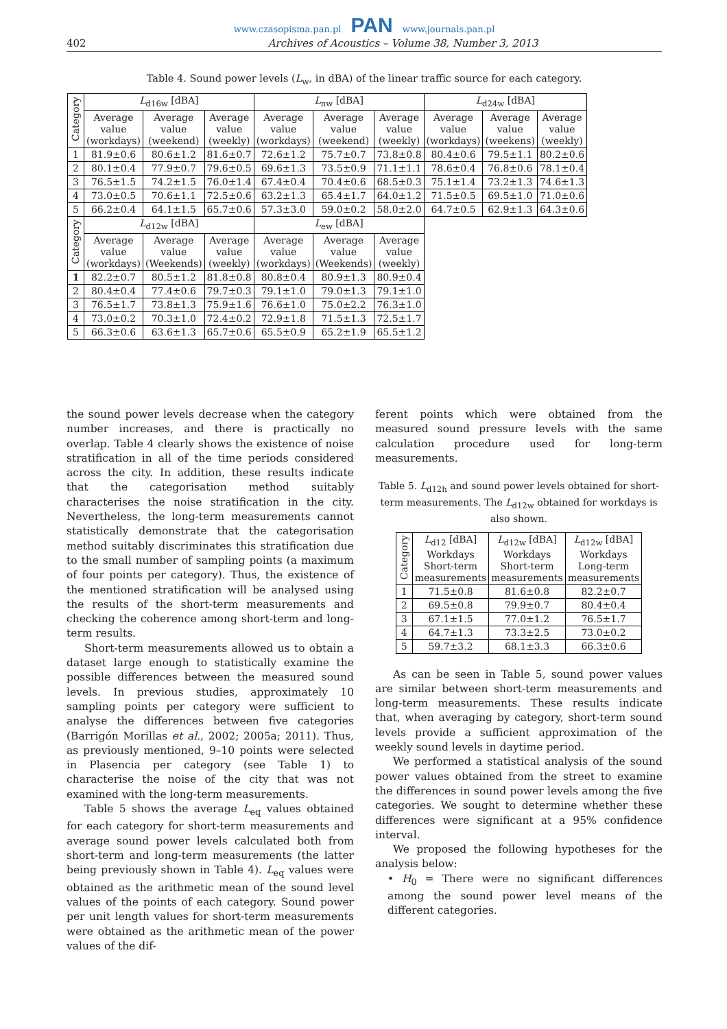www.czasopisma.pan.pl PAN www.journals.pan.pl
402 Archives of Acoustics – Volume 38, Number 3, 2013
Table 4. Sound power levels (L<sub>w</sub>, in dBA) of the linear traffic source for each category.
| Category | L<sub>d16w</sub> [dBA] | | | L<sub>nw</sub> [dBA] | | | L<sub>d24w</sub> [dBA] | | |
| --- | --- | --- | --- | --- | --- | --- | --- | --- | --- |
| | Average value (workdays) | Average value (weekend) | Average value (weekly) | Average value (workdays) | Average value (weekend) | Average value (weekly) | Average value (workdays) | Average value (weekens) | Average value (weekly) |
| 1 | 81.9±0.6 | 80.6±1.2 | 81.6±0.7 | 72.6±1.2 | 75.7±0.7 | 73.8±0.8 | 80.4±0.6 | 79.5±1.1 | 80.2±0.6 |
| 2 | 80.1±0.4 | 77.9±0.7 | 79.6±0.5 | 69.6±1.3 | 73.5±0.9 | 71.1±1.1 | 78.6±0.4 | 76.8±0.6 | 78.1±0.4 |
| 3 | 76.5±1.5 | 74.2±1.5 | 76.0±1.4 | 67.4±0.4 | 70.4±0.6 | 68.5±0.3 | 75.1±1.4 | 73.2±1.3 | 74.6±1.3 |
| 4 | 73.0±0.5 | 70.6±1.1 | 72.5±0.6 | 63.2±1.3 | 65.4±1.7 | 64.0±1.2 | 71.5±0.5 | 69.5±1.0 | 71.0±0.6 |
| 5 | 66.2±0.4 | 64.1±1.5 | 65.7±0.6 | 57.3±3.0 | 59.0±0.2 | 58.0±2.0 | 64.7±0.5 | 62.9±1.3 | 64.3±0.6 |
| Category | L<sub>d12w</sub> [dBA] | | | L<sub>ew</sub> [dBA] | | | | | |
| | Average value (workdays) | Average value (Weekends) | Average value (weekly) | Average value (workdays) | Average value (Weekends) | Average value (weekly) | | | |
| 1 | 82.2±0.7 | 80.5±1.2 | 81.8±0.8 | 80.8±0.4 | 80.9±1.3 | 80.9±0.4 | | | |
| 2 | 80.4±0.4 | 77.4±0.6 | 79.7±0.3 | 79.1±1.0 | 79.0±1.3 | 79.1±1.0 | | | |
| 3 | 76.5±1.7 | 73.8±1.3 | 75.9±1.6 | 76.6±1.0 | 75.0±2.2 | 76.3±1.0 | | | |
| 4 | 73.0±0.2 | 70.3±1.0 | 72.4±0.2 | 72.9±1.8 | 71.5±1.3 | 72.5±1.7 | | | |
| 5 | 66.3±0.6 | 63.6±1.3 | 65.7±0.6 | 65.5±0.9 | 65.2±1.9 | 65.5±1.2 | | | |
the sound power levels decrease when the category number increases, and there is practically no overlap. Table 4 clearly shows the existence of noise stratification in all of the time periods considered across the city. In addition, these results indicate that the categorisation method suitably characterises the noise stratification in the city. Nevertheless, the long-term measurements cannot statistically demonstrate that the categorisation method suitably discriminates this stratification due to the small number of sampling points (a maximum of four points per category). Thus, the existence of the mentioned stratification will be analysed using the results of the short-term measurements and checking the coherence among short-term and long-term results.
Short-term measurements allowed us to obtain a dataset large enough to statistically examine the possible differences between the measured sound levels. In previous studies, approximately 10 sampling points per category were sufficient to analyse the differences between five categories (Barrigón Morillas et al., 2002; 2005a; 2011). Thus, as previously mentioned, 9–10 points were selected in Plasencia per category (see Table 1) to characterise the noise of the city that was not examined with the long-term measurements.
Table 5 shows the average L<sub>eq</sub> values obtained for each category for short-term measurements and average sound power levels calculated both from short-term and long-term measurements (the latter being previously shown in Table 4). L<sub>eq</sub> values were obtained as the arithmetic mean of the sound level values of the points of each category. Sound power per unit length values for short-term measurements were obtained as the arithmetic mean of the power values of the dif-
ferent points which were obtained from the measured sound pressure levels with the same calculation procedure used for long-term measurements.
Table 5. L<sub>d12h</sub> and sound power levels obtained for short-term measurements. The L<sub>d12w</sub> obtained for workdays is also shown.
| Category | L<sub>d12</sub> [dBA] Workdays Short-term measurements | L<sub>d12w</sub> [dBA] Workdays Short-term measurements | L<sub>d12w</sub> [dBA] Workdays Long-term measurements |
| --- | --- | --- | --- |
| 1 | 71.5±0.8 | 81.6±0.8 | 82.2±0.7 |
| 2 | 69.5±0.8 | 79.9±0.7 | 80.4±0.4 |
| 3 | 67.1±1.5 | 77.0±1.2 | 76.5±1.7 |
| 4 | 64.7±1.3 | 73.3±2.5 | 73.0±0.2 |
| 5 | 59.7±3.2 | 68.1±3.3 | 66.3±0.6 |
As can be seen in Table 5, sound power values are similar between short-term measurements and long-term measurements. These results indicate that, when averaging by category, short-term sound levels provide a sufficient approximation of the weekly sound levels in daytime period.
We performed a statistical analysis of the sound power values obtained from the street to examine the differences in sound power levels among the five categories. We sought to determine whether these differences were significant at a 95% confidence interval.
We proposed the following hypotheses for the analysis below:
• H<sub>0</sub> = There were no significant differences among the sound power level means of the different categories.